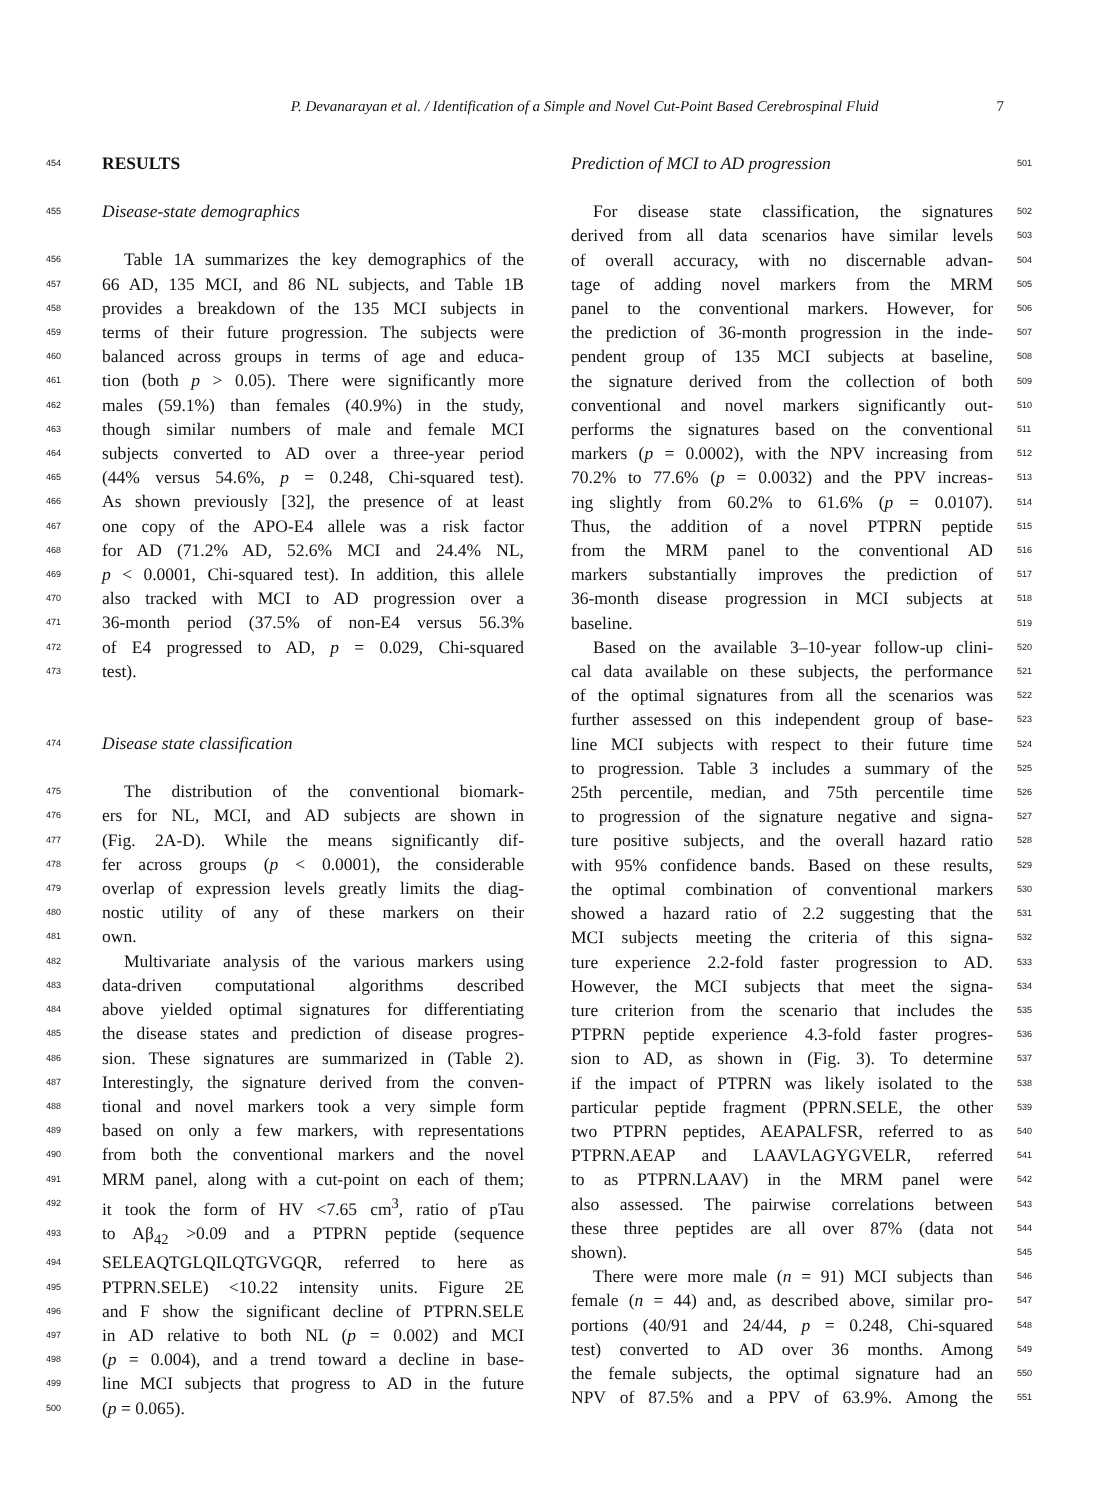P. Devanarayan et al. / Identification of a Simple and Novel Cut-Point Based Cerebrospinal Fluid 7
454
RESULTS
455
Disease-state demographics
456
Table 1A summarizes the key demographics of the
457
66 AD, 135 MCI, and 86 NL subjects, and Table 1B
458
provides a breakdown of the 135 MCI subjects in
459
terms of their future progression. The subjects were
460
balanced across groups in terms of age and educa-
461
tion (both p > 0.05). There were significantly more
462
males (59.1%) than females (40.9%) in the study,
463
though similar numbers of male and female MCI
464
subjects converted to AD over a three-year period
465
(44% versus 54.6%, p = 0.248, Chi-squared test).
466
As shown previously [32], the presence of at least
467
one copy of the APO-E4 allele was a risk factor
468
for AD (71.2% AD, 52.6% MCI and 24.4% NL,
469
p < 0.0001, Chi-squared test). In addition, this allele
470
also tracked with MCI to AD progression over a
471
36-month period (37.5% of non-E4 versus 56.3%
472
of E4 progressed to AD, p = 0.029, Chi-squared
473
test).
474
Disease state classification
475
The distribution of the conventional biomark-
476
ers for NL, MCI, and AD subjects are shown in
477
(Fig. 2A-D). While the means significantly dif-
478
fer across groups (p < 0.0001), the considerable
479
overlap of expression levels greatly limits the diag-
480
nostic utility of any of these markers on their
481
own.
482
Multivariate analysis of the various markers using
483
data-driven computational algorithms described
484
above yielded optimal signatures for differentiating
485
the disease states and prediction of disease progres-
486
sion. These signatures are summarized in (Table 2).
487
Interestingly, the signature derived from the conven-
488
tional and novel markers took a very simple form
489
based on only a few markers, with representations
490
from both the conventional markers and the novel
491
MRM panel, along with a cut-point on each of them;
492
it took the form of HV <7.65 cm<sup>3</sup>, ratio of pTau
493
to Aβ<sub>42</sub> >0.09 and a PTPRN peptide (sequence
494
SELEAQTGLQILQTGVGQR, referred to here as
495
PTPRN.SELE) <10.22 intensity units. Figure 2E
496
and F show the significant decline of PTPRN.SELE
497
in AD relative to both NL (p = 0.002) and MCI
498
(p = 0.004), and a trend toward a decline in base-
499
line MCI subjects that progress to AD in the future
500
(p = 0.065).
Prediction of MCI to AD progression
501
For disease state classification, the signatures
502
derived from all data scenarios have similar levels
503
of overall accuracy, with no discernable advan-
504
tage of adding novel markers from the MRM
505
panel to the conventional markers. However, for
506
the prediction of 36-month progression in the inde-
507
pendent group of 135 MCI subjects at baseline,
508
the signature derived from the collection of both
509
conventional and novel markers significantly out-
510
performs the signatures based on the conventional
511
markers (p = 0.0002), with the NPV increasing from
512
70.2% to 77.6% (p = 0.0032) and the PPV increas-
513
ing slightly from 60.2% to 61.6% (p = 0.0107).
514
Thus, the addition of a novel PTPRN peptide
515
from the MRM panel to the conventional AD
516
markers substantially improves the prediction of
517
36-month disease progression in MCI subjects at
518
baseline.
519
Based on the available 3–10-year follow-up clini-
520
cal data available on these subjects, the performance
521
of the optimal signatures from all the scenarios was
522
further assessed on this independent group of base-
523
line MCI subjects with respect to their future time
524
to progression. Table 3 includes a summary of the
525
25th percentile, median, and 75th percentile time
526
to progression of the signature negative and signa-
527
ture positive subjects, and the overall hazard ratio
528
with 95% confidence bands. Based on these results,
529
the optimal combination of conventional markers
530
showed a hazard ratio of 2.2 suggesting that the
531
MCI subjects meeting the criteria of this signa-
532
ture experience 2.2-fold faster progression to AD.
533
However, the MCI subjects that meet the signa-
534
ture criterion from the scenario that includes the
535
PTPRN peptide experience 4.3-fold faster progres-
536
sion to AD, as shown in (Fig. 3). To determine
537
if the impact of PTPRN was likely isolated to the
538
particular peptide fragment (PPRN.SELE, the other
539
two PTPRN peptides, AEAPALFSR, referred to as
540
PTPRN.AEAP and LAAVLAGYGVELR, referred
541
to as PTPRN.LAAV) in the MRM panel were
542
also assessed. The pairwise correlations between
543
these three peptides are all over 87% (data not
544
shown).
545
There were more male (n = 91) MCI subjects than
546
female (n = 44) and, as described above, similar pro-
547
portions (40/91 and 24/44, p = 0.248, Chi-squared
548
test) converted to AD over 36 months. Among
549
the female subjects, the optimal signature had an
550
NPV of 87.5% and a PPV of 63.9%. Among the
551